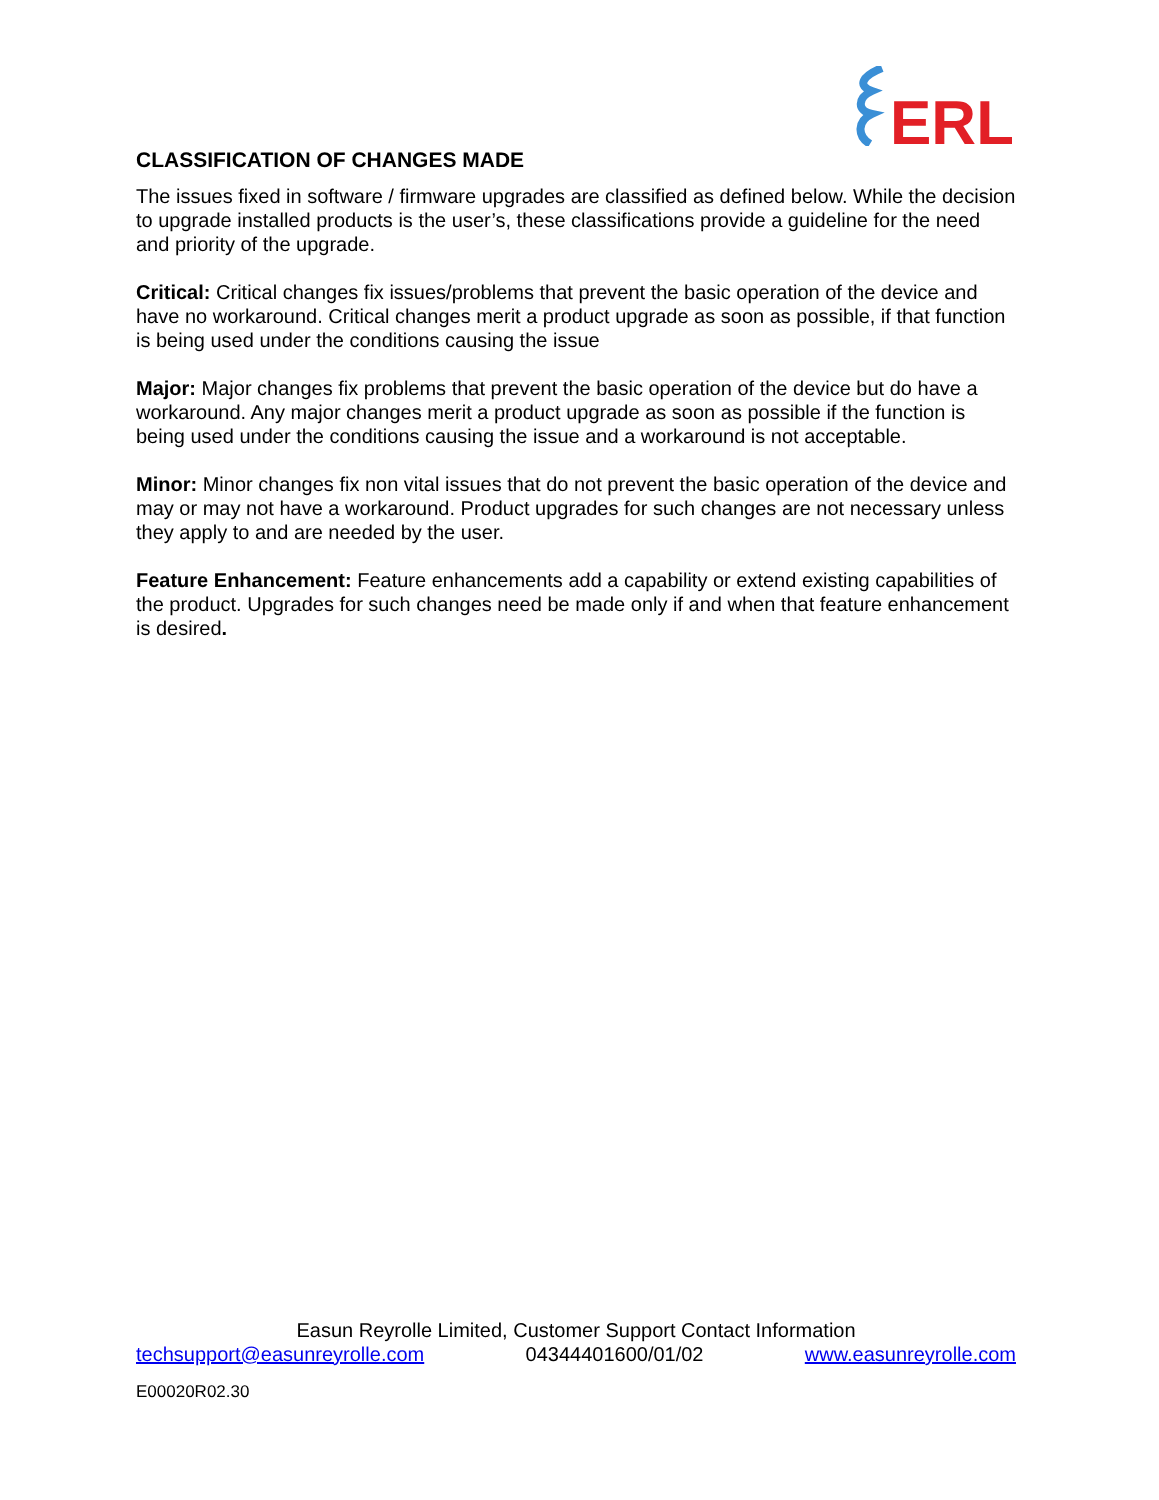ERL
CLASSIFICATION OF CHANGES MADE
The issues fixed in software / firmware upgrades are classified as defined below. While the decision to upgrade installed products is the user’s, these classifications provide a guideline for the need and priority of the upgrade.
Critical: Critical changes fix issues/problems that prevent the basic operation of the device and have no workaround. Critical changes merit a product upgrade as soon as possible, if that function is being used under the conditions causing the issue
Major: Major changes fix problems that prevent the basic operation of the device but do have a workaround. Any major changes merit a product upgrade as soon as possible if the function is being used under the conditions causing the issue and a workaround is not acceptable.
Minor: Minor changes fix non vital issues that do not prevent the basic operation of the device and may or may not have a workaround. Product upgrades for such changes are not necessary unless they apply to and are needed by the user.
Feature Enhancement: Feature enhancements add a capability or extend existing capabilities of the product. Upgrades for such changes need be made only if and when that feature enhancement is desired.
Easun Reyrolle Limited, Customer Support Contact Information
techsupport@easunreyrolle.com 04344401600/01/02 www.easunreyrolle.com
E00020R02.30